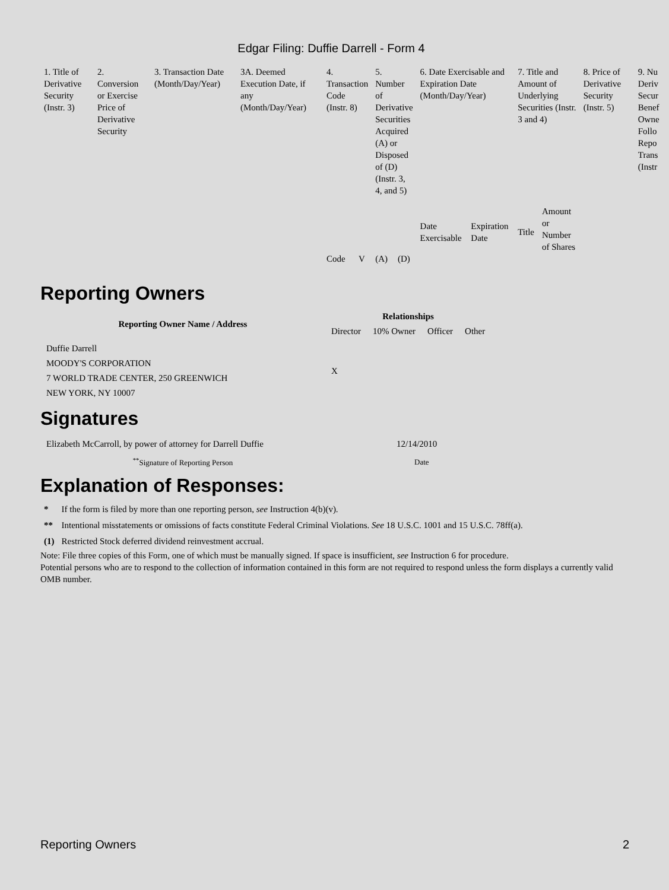Edgar Filing: Duffie Darrell - Form 4
| 1. Title of Derivative Security (Instr. 3) | 2. Conversion or Exercise Price of Derivative Security | 3. Transaction Date (Month/Day/Year) | 3A. Deemed Execution Date, if any (Month/Day/Year) | 4. Transaction Code (Instr. 8) | | 5. Number of Derivative Securities Acquired (A) or Disposed of (D) (Instr. 3, 4, and 5) | | 6. Date Exercisable and Expiration Date (Month/Day/Year) | | 7. Title and Amount of Underlying Securities (Instr. 3 and 4) | | 8. Price of Derivative Security (Instr. 5) | 9. Nu Deriv Secur Benef Owne Follo Repo Trans (Instr |
| --- | --- | --- | --- | --- | --- | --- | --- | --- | --- | --- | --- | --- | --- |
| | | | | Code | V | (A) | (D) | Date Exercisable | Expiration Date | Title | Amount or Number of Shares | | |
Reporting Owners
| Reporting Owner Name / Address | Relationships | | | |
| --- | --- | --- | --- | --- |
| | Director | 10% Owner | Officer | Other |
| Duffie Darrell MOODY'S CORPORATION 7 WORLD TRADE CENTER, 250 GREENWICH NEW YORK, NY 10007 | X | | | |
Signatures
| Elizabeth McCarroll, by power of attorney for Darrell Duffie | 12/14/2010 |
| <sup>**</sup> Signature of Reporting Person | Date |
Explanation of Responses:
| * | If the form is filed by more than one reporting person, see Instruction 4(b)(v). |
| ** | Intentional misstatements or omissions of facts constitute Federal Criminal Violations. See 18 U.S.C. 1001 and 15 U.S.C. 78ff(a). |
| (1) | Restricted Stock deferred dividend reinvestment accrual. |
Note: File three copies of this Form, one of which must be manually signed. If space is insufficient, see Instruction 6 for procedure.
Potential persons who are to respond to the collection of information contained in this form are not required to respond unless the form displays a currently valid OMB number.
Reporting Owners 2